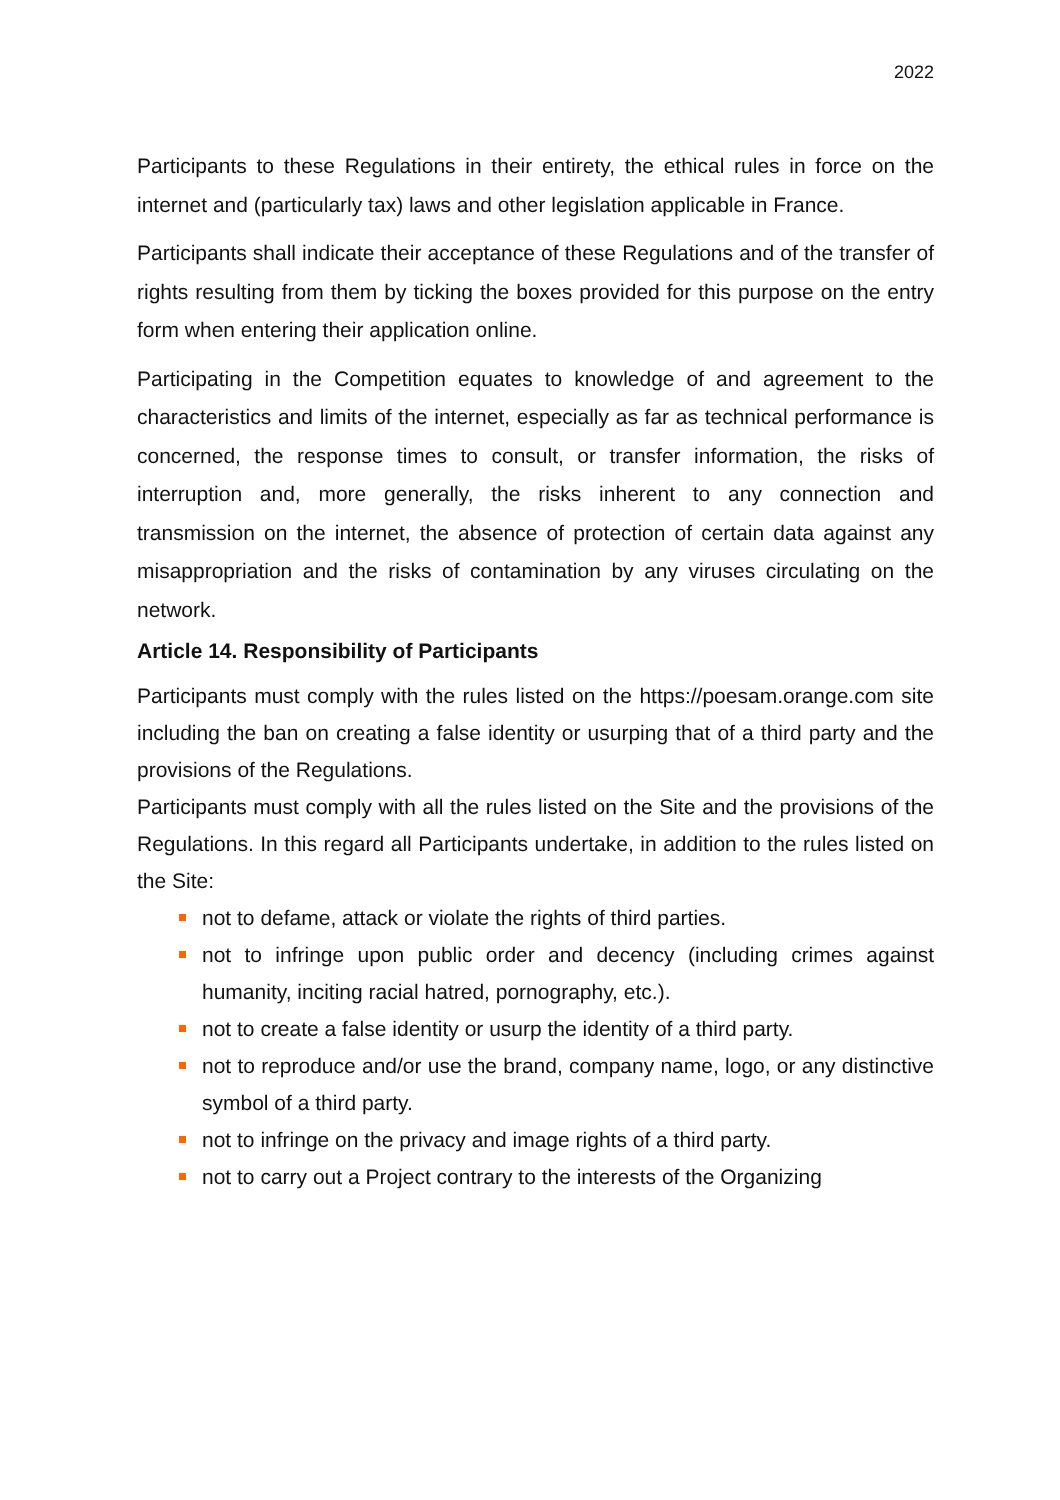2022
Participants to these Regulations in their entirety, the ethical rules in force on the internet and (particularly tax) laws and other legislation applicable in France.
Participants shall indicate their acceptance of these Regulations and of the transfer of rights resulting from them by ticking the boxes provided for this purpose on the entry form when entering their application online.
Participating in the Competition equates to knowledge of and agreement to the characteristics and limits of the internet, especially as far as technical performance is concerned, the response times to consult, or transfer information, the risks of interruption and, more generally, the risks inherent to any connection and transmission on the internet, the absence of protection of certain data against any misappropriation and the risks of contamination by any viruses circulating on the network.
Article 14. Responsibility of Participants
Participants must comply with the rules listed on the https://poesam.orange.com site including the ban on creating a false identity or usurping that of a third party and the provisions of the Regulations.
Participants must comply with all the rules listed on the Site and the provisions of the Regulations. In this regard all Participants undertake, in addition to the rules listed on the Site:
not to defame, attack or violate the rights of third parties.
not to infringe upon public order and decency (including crimes against humanity, inciting racial hatred, pornography, etc.).
not to create a false identity or usurp the identity of a third party.
not to reproduce and/or use the brand, company name, logo, or any distinctive symbol of a third party.
not to infringe on the privacy and image rights of a third party.
not to carry out a Project contrary to the interests of the Organizing